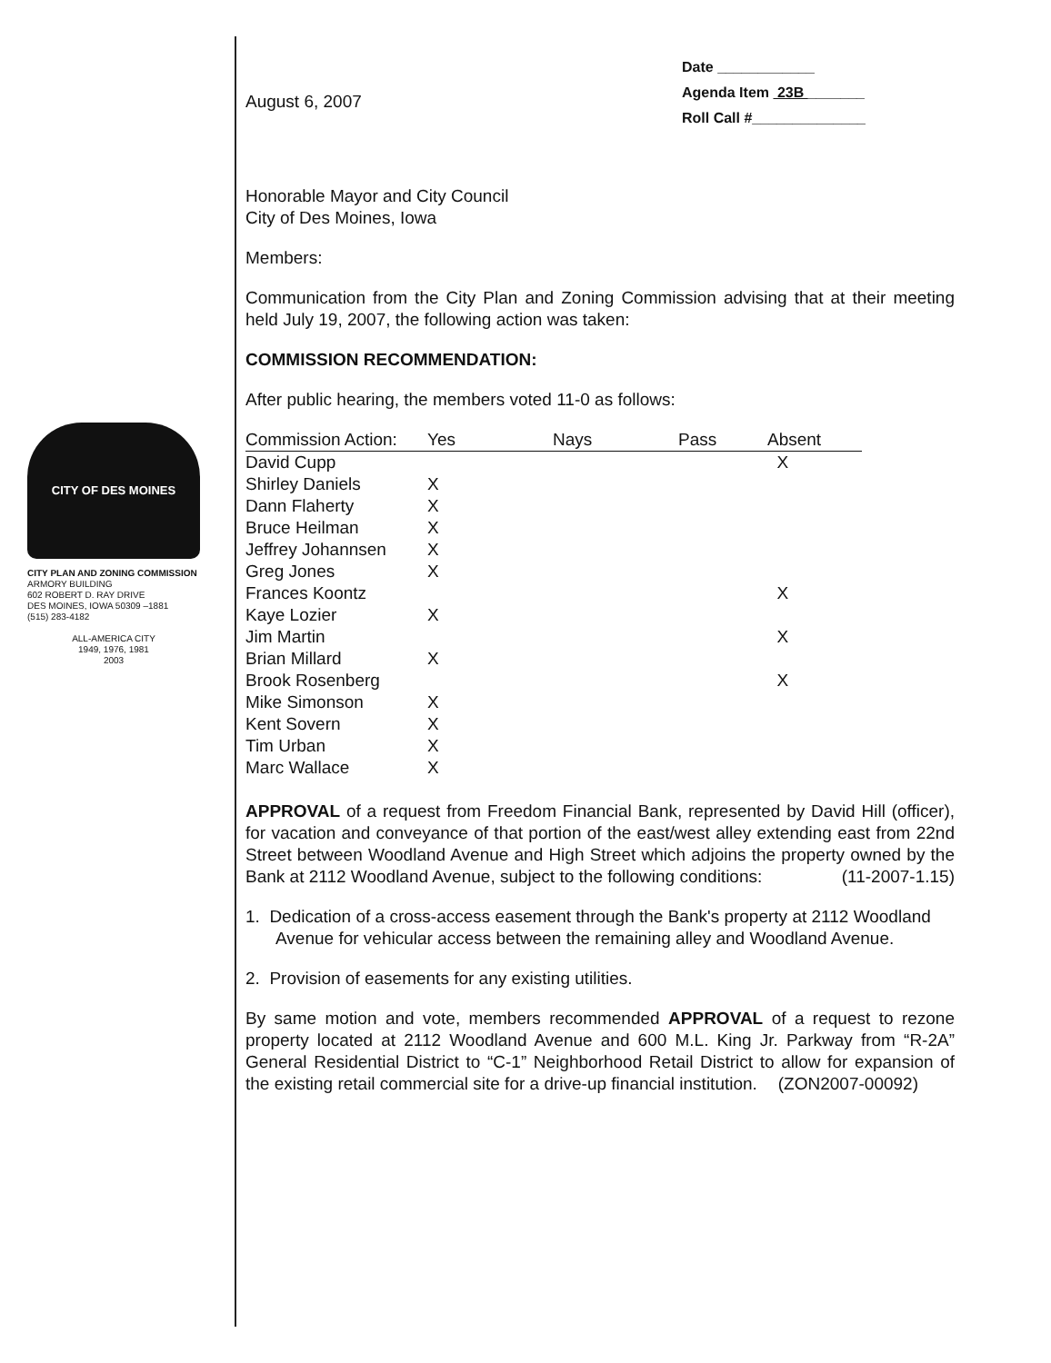CITY OF DES MOINES
CITY PLAN AND ZONING COMMISSION
ARMORY BUILDING
602 ROBERT D. RAY DRIVE
DES MOINES, IOWA 50309 –1881
(515) 283-4182
ALL-AMERICA CITY
1949, 1976, 1981
2003
August 6, 2007
Date ____________
Agenda Item 23B _______
Roll Call #______________
Honorable Mayor and City Council
City of Des Moines, Iowa
Members:
Communication from the City Plan and Zoning Commission advising that at their meeting held July 19, 2007, the following action was taken:
COMMISSION RECOMMENDATION:
After public hearing, the members voted 11-0 as follows:
| Commission Action: | Yes | Nays | Pass | Absent |
| --- | --- | --- | --- | --- |
| David Cupp | | | | X |
| Shirley Daniels | X | | | |
| Dann Flaherty | X | | | |
| Bruce Heilman | X | | | |
| Jeffrey Johannsen | X | | | |
| Greg Jones | X | | | |
| Frances Koontz | | | | X |
| Kaye Lozier | X | | | |
| Jim Martin | | | | X |
| Brian Millard | X | | | |
| Brook Rosenberg | | | | X |
| Mike Simonson | X | | | |
| Kent Sovern | X | | | |
| Tim Urban | X | | | |
| Marc Wallace | X | | | |
APPROVAL of a request from Freedom Financial Bank, represented by David Hill (officer), for vacation and conveyance of that portion of the east/west alley extending east from 22nd Street between Woodland Avenue and High Street which adjoins the property owned by the Bank at 2112 Woodland Avenue, subject to the following conditions: (11-2007-1.15)
1. Dedication of a cross-access easement through the Bank's property at 2112 Woodland Avenue for vehicular access between the remaining alley and Woodland Avenue.
2. Provision of easements for any existing utilities.
By same motion and vote, members recommended APPROVAL of a request to rezone property located at 2112 Woodland Avenue and 600 M.L. King Jr. Parkway from “R-2A” General Residential District to “C-1” Neighborhood Retail District to allow for expansion of the existing retail commercial site for a drive-up financial institution. (ZON2007-00092)